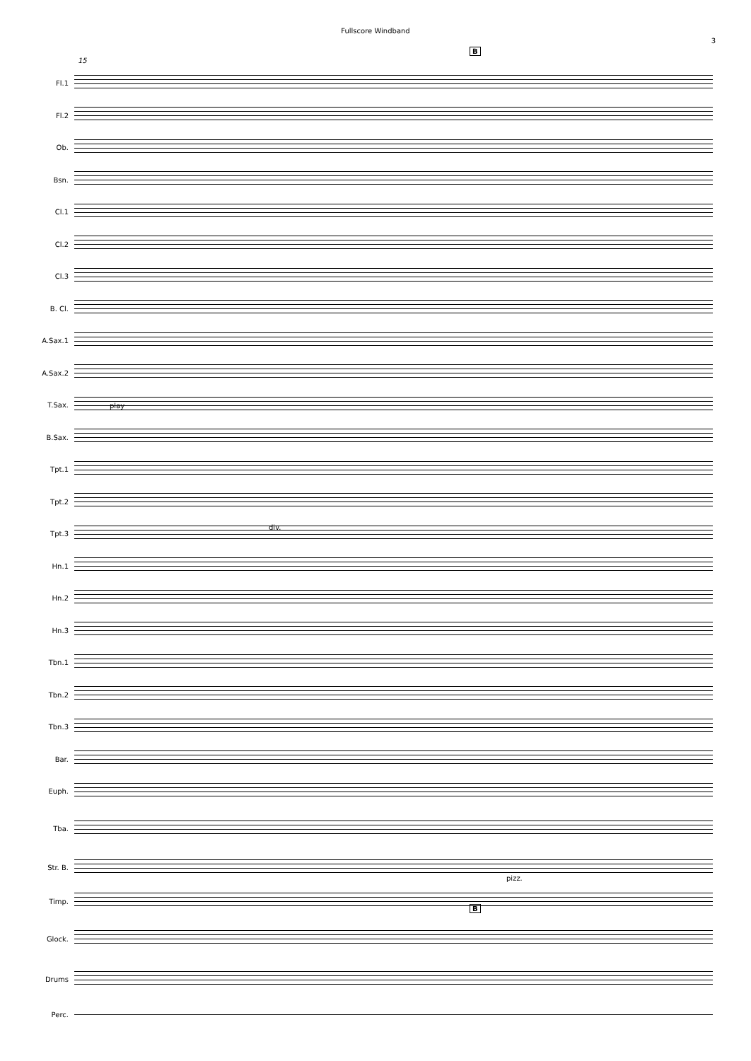Fullscore Windband
3
15
B
play
div.
pizz.
B
Fl.1
Fl.2
Ob.
Bsn.
Cl.1
Cl.2
Cl.3
B. Cl.
A.Sax.1
A.Sax.2
T.Sax.
B.Sax.
Tpt.1
Tpt.2
Tpt.3
Hn.1
Hn.2
Hn.3
Tbn.1
Tbn.2
Tbn.3
Bar.
Euph.
Tba.
Str. B.
Timp.
Glock.
Drums
Perc.